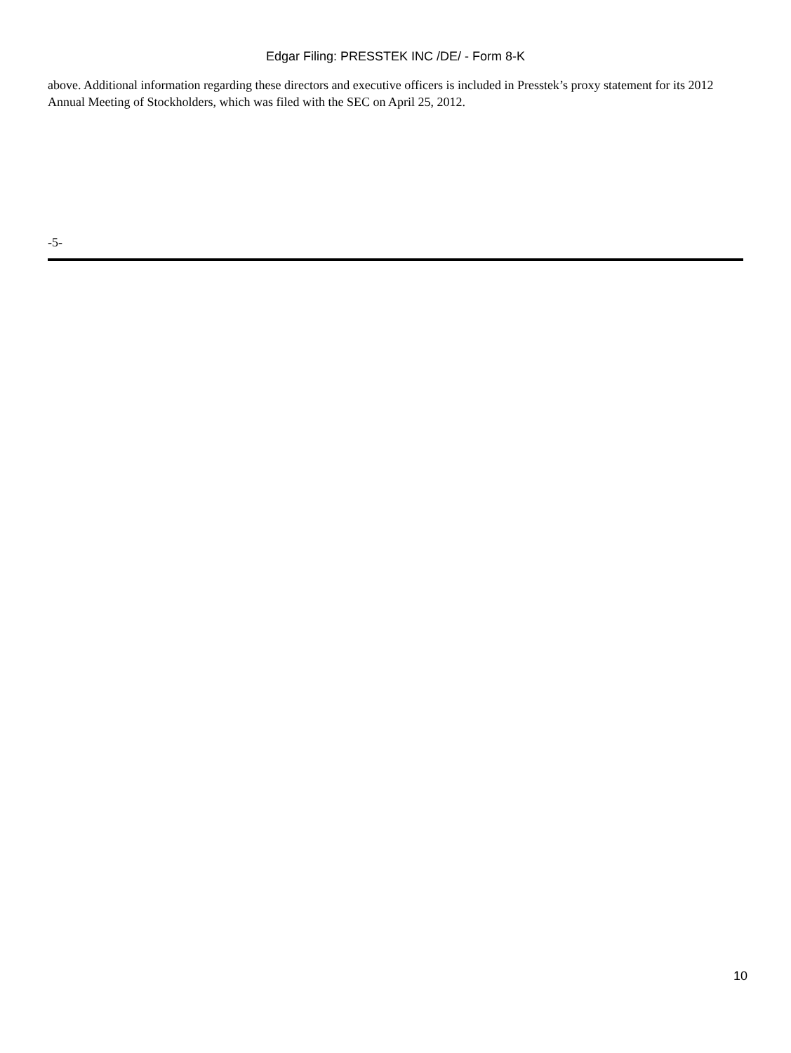Edgar Filing: PRESSTEK INC /DE/ - Form 8-K
above. Additional information regarding these directors and executive officers is included in Presstek’s proxy statement for its 2012 Annual Meeting of Stockholders, which was filed with the SEC on April 25, 2012.
-5-
10